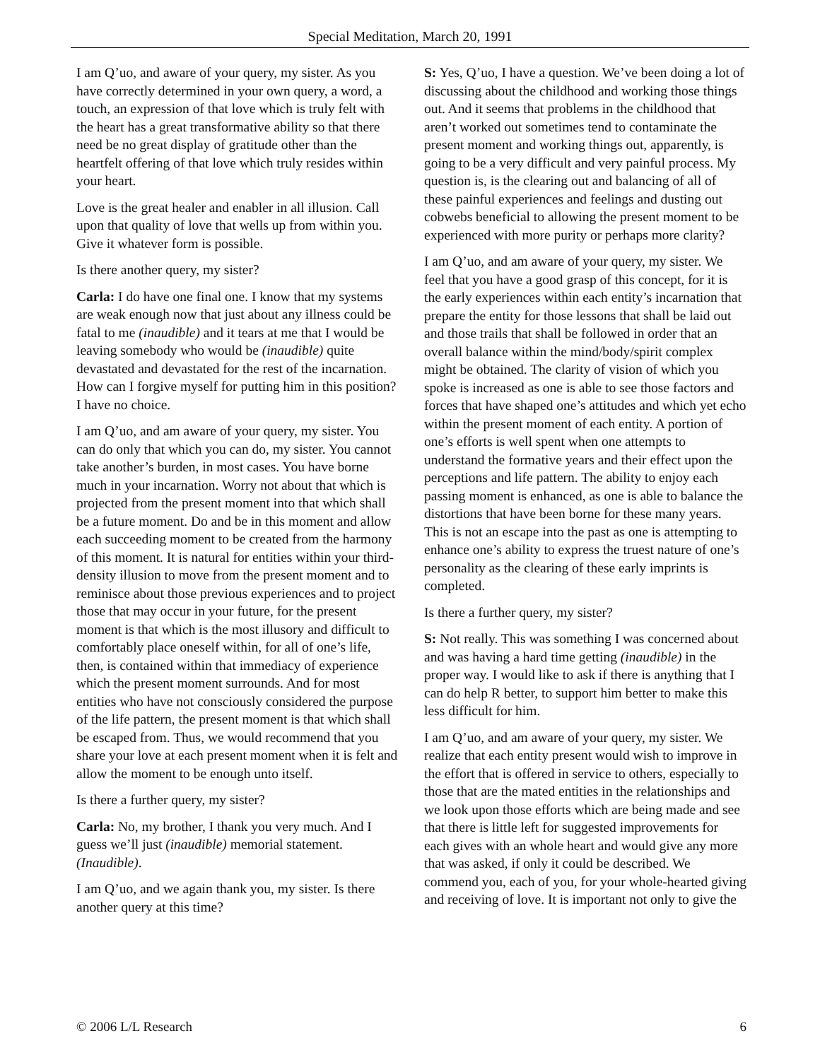Special Meditation, March 20, 1991
I am Q’uo, and aware of your query, my sister. As you have correctly determined in your own query, a word, a touch, an expression of that love which is truly felt with the heart has a great transformative ability so that there need be no great display of gratitude other than the heartfelt offering of that love which truly resides within your heart.
Love is the great healer and enabler in all illusion. Call upon that quality of love that wells up from within you. Give it whatever form is possible.
Is there another query, my sister?
Carla: I do have one final one. I know that my systems are weak enough now that just about any illness could be fatal to me (inaudible) and it tears at me that I would be leaving somebody who would be (inaudible) quite devastated and devastated for the rest of the incarnation. How can I forgive myself for putting him in this position? I have no choice.
I am Q’uo, and am aware of your query, my sister. You can do only that which you can do, my sister. You cannot take another’s burden, in most cases. You have borne much in your incarnation. Worry not about that which is projected from the present moment into that which shall be a future moment. Do and be in this moment and allow each succeeding moment to be created from the harmony of this moment. It is natural for entities within your third-density illusion to move from the present moment and to reminisce about those previous experiences and to project those that may occur in your future, for the present moment is that which is the most illusory and difficult to comfortably place oneself within, for all of one’s life, then, is contained within that immediacy of experience which the present moment surrounds. And for most entities who have not consciously considered the purpose of the life pattern, the present moment is that which shall be escaped from. Thus, we would recommend that you share your love at each present moment when it is felt and allow the moment to be enough unto itself.
Is there a further query, my sister?
Carla: No, my brother, I thank you very much. And I guess we’ll just (inaudible) memorial statement. (Inaudible).
I am Q’uo, and we again thank you, my sister. Is there another query at this time?
S: Yes, Q’uo, I have a question. We’ve been doing a lot of discussing about the childhood and working those things out. And it seems that problems in the childhood that aren’t worked out sometimes tend to contaminate the present moment and working things out, apparently, is going to be a very difficult and very painful process. My question is, is the clearing out and balancing of all of these painful experiences and feelings and dusting out cobwebs beneficial to allowing the present moment to be experienced with more purity or perhaps more clarity?
I am Q’uo, and am aware of your query, my sister. We feel that you have a good grasp of this concept, for it is the early experiences within each entity’s incarnation that prepare the entity for those lessons that shall be laid out and those trails that shall be followed in order that an overall balance within the mind/body/spirit complex might be obtained. The clarity of vision of which you spoke is increased as one is able to see those factors and forces that have shaped one’s attitudes and which yet echo within the present moment of each entity. A portion of one’s efforts is well spent when one attempts to understand the formative years and their effect upon the perceptions and life pattern. The ability to enjoy each passing moment is enhanced, as one is able to balance the distortions that have been borne for these many years. This is not an escape into the past as one is attempting to enhance one’s ability to express the truest nature of one’s personality as the clearing of these early imprints is completed.
Is there a further query, my sister?
S: Not really. This was something I was concerned about and was having a hard time getting (inaudible) in the proper way. I would like to ask if there is anything that I can do help R better, to support him better to make this less difficult for him.
I am Q’uo, and am aware of your query, my sister. We realize that each entity present would wish to improve in the effort that is offered in service to others, especially to those that are the mated entities in the relationships and we look upon those efforts which are being made and see that there is little left for suggested improvements for each gives with an whole heart and would give any more that was asked, if only it could be described. We commend you, each of you, for your whole-hearted giving and receiving of love. It is important not only to give the
© 2006 L/L Research 6